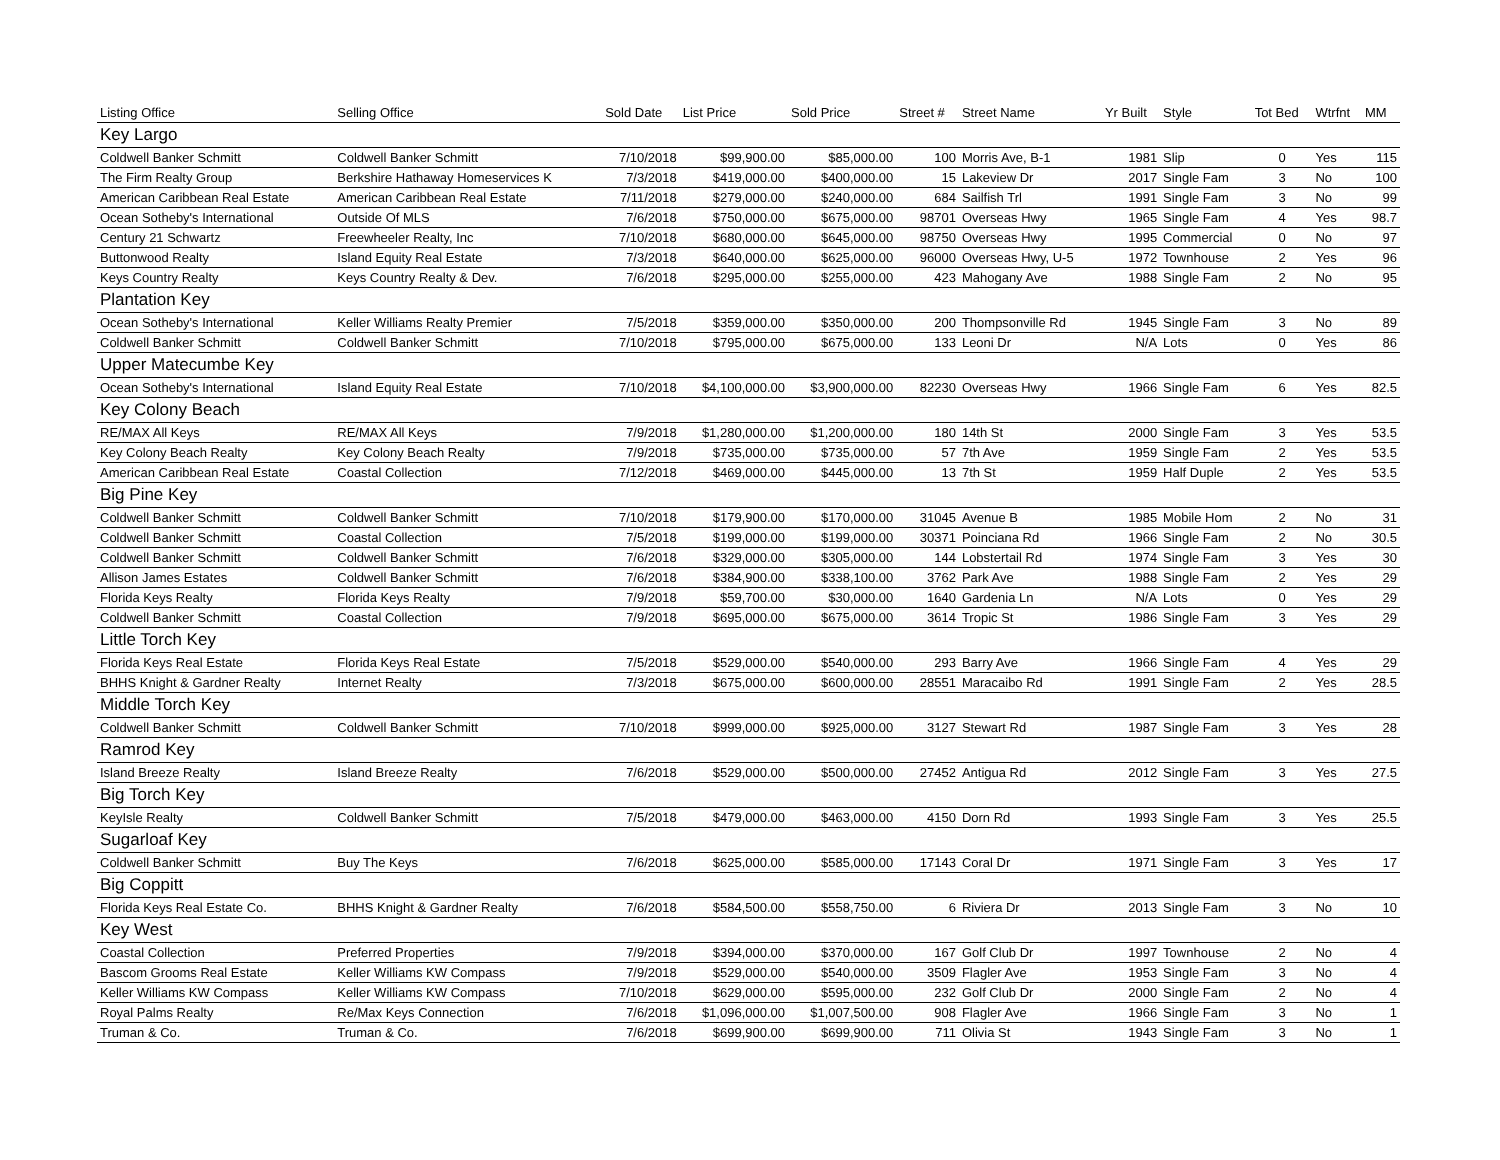| Listing Office | Selling Office | Sold Date | List Price | Sold Price | Street # | Street Name | Yr Built | Style | Tot Bed | Wtrfnt | MM |
| --- | --- | --- | --- | --- | --- | --- | --- | --- | --- | --- | --- |
| Key Largo | | | | | | | | | | | |
| Coldwell Banker Schmitt | Coldwell Banker Schmitt | 7/10/2018 | $99,900.00 | $85,000.00 | 100 | Morris Ave, B-1 | 1981 | Slip | 0 | Yes | 115 |
| The Firm Realty Group | Berkshire Hathaway Homeservices K | 7/3/2018 | $419,000.00 | $400,000.00 | 15 | Lakeview Dr | 2017 | Single Fam | 3 | No | 100 |
| American Caribbean Real Estate | American Caribbean Real Estate | 7/11/2018 | $279,000.00 | $240,000.00 | 684 | Sailfish Trl | 1991 | Single Fam | 3 | No | 99 |
| Ocean Sotheby's International | Outside Of MLS | 7/6/2018 | $750,000.00 | $675,000.00 | 98701 | Overseas Hwy | 1965 | Single Fam | 4 | Yes | 98.7 |
| Century 21 Schwartz | Freewheeler Realty, Inc | 7/10/2018 | $680,000.00 | $645,000.00 | 98750 | Overseas Hwy | 1995 | Commercial | 0 | No | 97 |
| Buttonwood Realty | Island Equity Real Estate | 7/3/2018 | $640,000.00 | $625,000.00 | 96000 | Overseas Hwy, U-5 | 1972 | Townhouse | 2 | Yes | 96 |
| Keys Country Realty | Keys Country Realty & Dev. | 7/6/2018 | $295,000.00 | $255,000.00 | 423 | Mahogany Ave | 1988 | Single Fam | 2 | No | 95 |
| Plantation Key | | | | | | | | | | | |
| Ocean Sotheby's International | Keller Williams Realty Premier | 7/5/2018 | $359,000.00 | $350,000.00 | 200 | Thompsonville Rd | 1945 | Single Fam | 3 | No | 89 |
| Coldwell Banker Schmitt | Coldwell Banker Schmitt | 7/10/2018 | $795,000.00 | $675,000.00 | 133 | Leoni Dr | N/A | Lots | 0 | Yes | 86 |
| Upper Matecumbe Key | | | | | | | | | | | |
| Ocean Sotheby's International | Island Equity Real Estate | 7/10/2018 | $4,100,000.00 | $3,900,000.00 | 82230 | Overseas Hwy | 1966 | Single Fam | 6 | Yes | 82.5 |
| Key Colony Beach | | | | | | | | | | | |
| RE/MAX All Keys | RE/MAX All Keys | 7/9/2018 | $1,280,000.00 | $1,200,000.00 | 180 | 14th St | 2000 | Single Fam | 3 | Yes | 53.5 |
| Key Colony Beach Realty | Key Colony Beach Realty | 7/9/2018 | $735,000.00 | $735,000.00 | 57 | 7th Ave | 1959 | Single Fam | 2 | Yes | 53.5 |
| American Caribbean Real Estate | Coastal Collection | 7/12/2018 | $469,000.00 | $445,000.00 | 13 | 7th St | 1959 | Half Duple | 2 | Yes | 53.5 |
| Big Pine Key | | | | | | | | | | | |
| Coldwell Banker Schmitt | Coldwell Banker Schmitt | 7/10/2018 | $179,900.00 | $170,000.00 | 31045 | Avenue B | 1985 | Mobile Hom | 2 | No | 31 |
| Coldwell Banker Schmitt | Coastal Collection | 7/5/2018 | $199,000.00 | $199,000.00 | 30371 | Poinciana Rd | 1966 | Single Fam | 2 | No | 30.5 |
| Coldwell Banker Schmitt | Coldwell Banker Schmitt | 7/6/2018 | $329,000.00 | $305,000.00 | 144 | Lobstertail Rd | 1974 | Single Fam | 3 | Yes | 30 |
| Allison James Estates | Coldwell Banker Schmitt | 7/6/2018 | $384,900.00 | $338,100.00 | 3762 | Park Ave | 1988 | Single Fam | 2 | Yes | 29 |
| Florida Keys Realty | Florida Keys Realty | 7/9/2018 | $59,700.00 | $30,000.00 | 1640 | Gardenia Ln | N/A | Lots | 0 | Yes | 29 |
| Coldwell Banker Schmitt | Coastal Collection | 7/9/2018 | $695,000.00 | $675,000.00 | 3614 | Tropic St | 1986 | Single Fam | 3 | Yes | 29 |
| Little Torch Key | | | | | | | | | | | |
| Florida Keys Real Estate | Florida Keys Real Estate | 7/5/2018 | $529,000.00 | $540,000.00 | 293 | Barry Ave | 1966 | Single Fam | 4 | Yes | 29 |
| BHHS Knight & Gardner Realty | Internet Realty | 7/3/2018 | $675,000.00 | $600,000.00 | 28551 | Maracaibo Rd | 1991 | Single Fam | 2 | Yes | 28.5 |
| Middle Torch Key | | | | | | | | | | | |
| Coldwell Banker Schmitt | Coldwell Banker Schmitt | 7/10/2018 | $999,000.00 | $925,000.00 | 3127 | Stewart Rd | 1987 | Single Fam | 3 | Yes | 28 |
| Ramrod Key | | | | | | | | | | | |
| Island Breeze Realty | Island Breeze Realty | 7/6/2018 | $529,000.00 | $500,000.00 | 27452 | Antigua Rd | 2012 | Single Fam | 3 | Yes | 27.5 |
| Big Torch Key | | | | | | | | | | | |
| KeyIsle Realty | Coldwell Banker Schmitt | 7/5/2018 | $479,000.00 | $463,000.00 | 4150 | Dorn Rd | 1993 | Single Fam | 3 | Yes | 25.5 |
| Sugarloaf Key | | | | | | | | | | | |
| Coldwell Banker Schmitt | Buy The Keys | 7/6/2018 | $625,000.00 | $585,000.00 | 17143 | Coral Dr | 1971 | Single Fam | 3 | Yes | 17 |
| Big Coppitt | | | | | | | | | | | |
| Florida Keys Real Estate Co. | BHHS Knight & Gardner Realty | 7/6/2018 | $584,500.00 | $558,750.00 | 6 | Riviera Dr | 2013 | Single Fam | 3 | No | 10 |
| Key West | | | | | | | | | | | |
| Coastal Collection | Preferred Properties | 7/9/2018 | $394,000.00 | $370,000.00 | 167 | Golf Club Dr | 1997 | Townhouse | 2 | No | 4 |
| Bascom Grooms Real Estate | Keller Williams KW Compass | 7/9/2018 | $529,000.00 | $540,000.00 | 3509 | Flagler Ave | 1953 | Single Fam | 3 | No | 4 |
| Keller Williams KW Compass | Keller Williams KW Compass | 7/10/2018 | $629,000.00 | $595,000.00 | 232 | Golf Club Dr | 2000 | Single Fam | 2 | No | 4 |
| Royal Palms Realty | Re/Max Keys Connection | 7/6/2018 | $1,096,000.00 | $1,007,500.00 | 908 | Flagler Ave | 1966 | Single Fam | 3 | No | 1 |
| Truman & Co. | Truman & Co. | 7/6/2018 | $699,900.00 | $699,900.00 | 711 | Olivia St | 1943 | Single Fam | 3 | No | 1 |